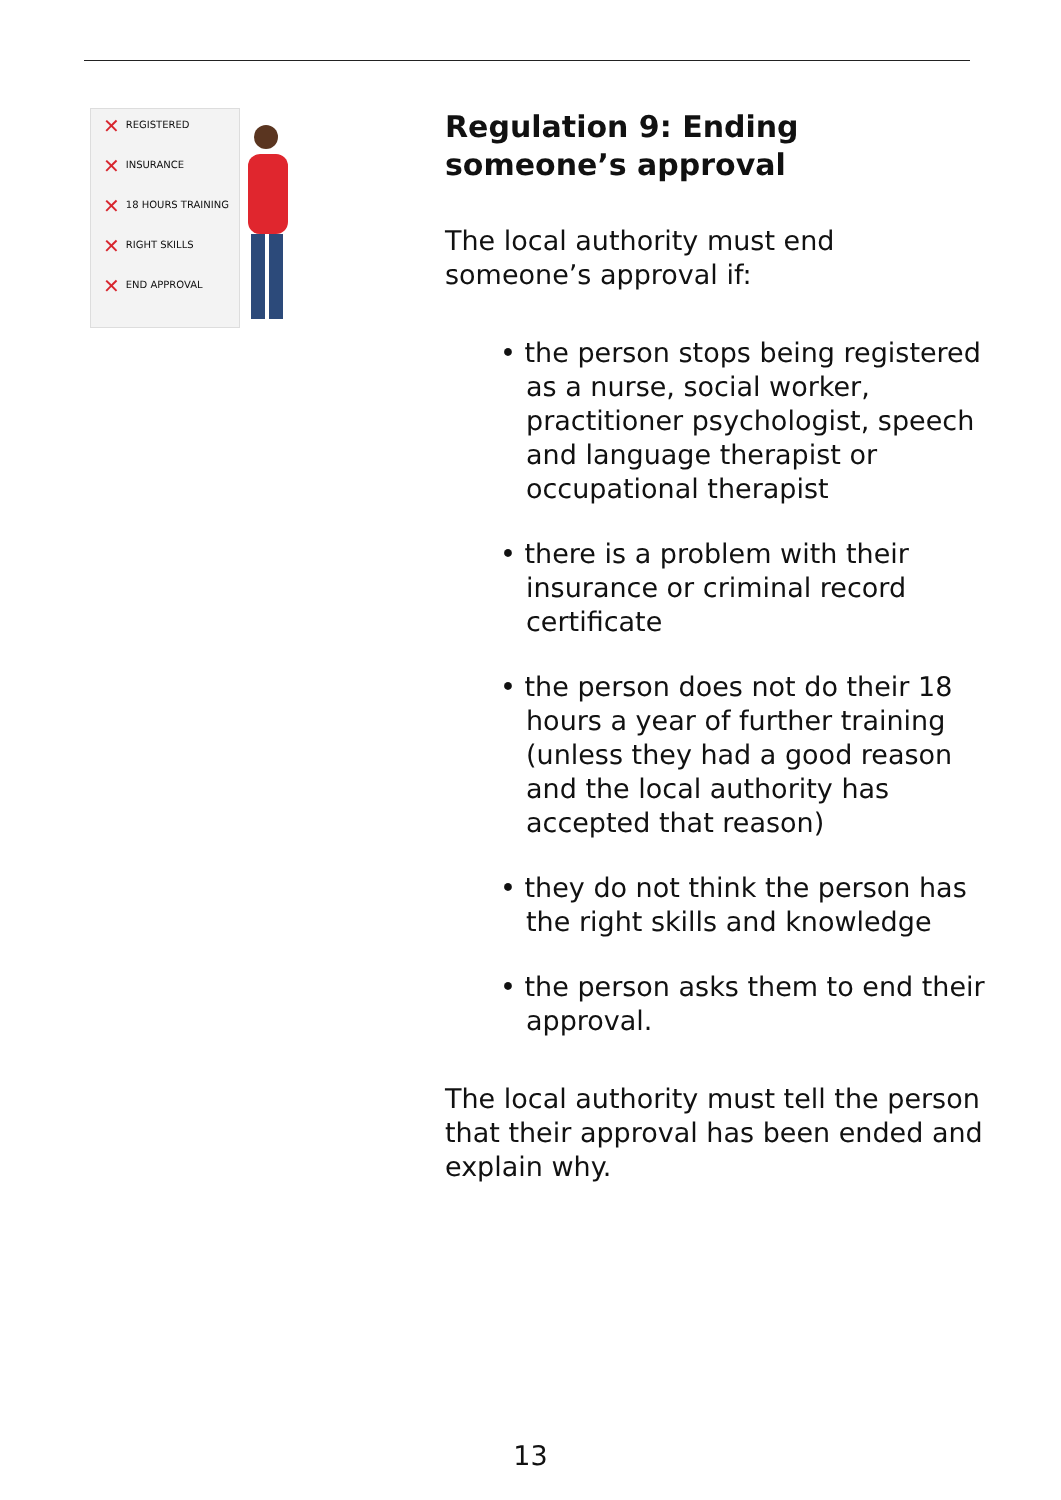✕ REGISTERED
✕ INSURANCE
✕ 18 HOURS TRAINING
✕ RIGHT SKILLS
✕ END APPROVAL
Regulation 9: Ending someone’s approval
The local authority must end someone’s approval if:
• the person stops being registered as a nurse, social worker, practitioner psychologist, speech and language therapist or occupational therapist
• there is a problem with their insurance or criminal record certificate
• the person does not do their 18 hours a year of further training (unless they had a good reason and the local authority has accepted that reason)
• they do not think the person has the right skills and knowledge
• the person asks them to end their approval.
The local authority must tell the person that their approval has been ended and explain why.
13